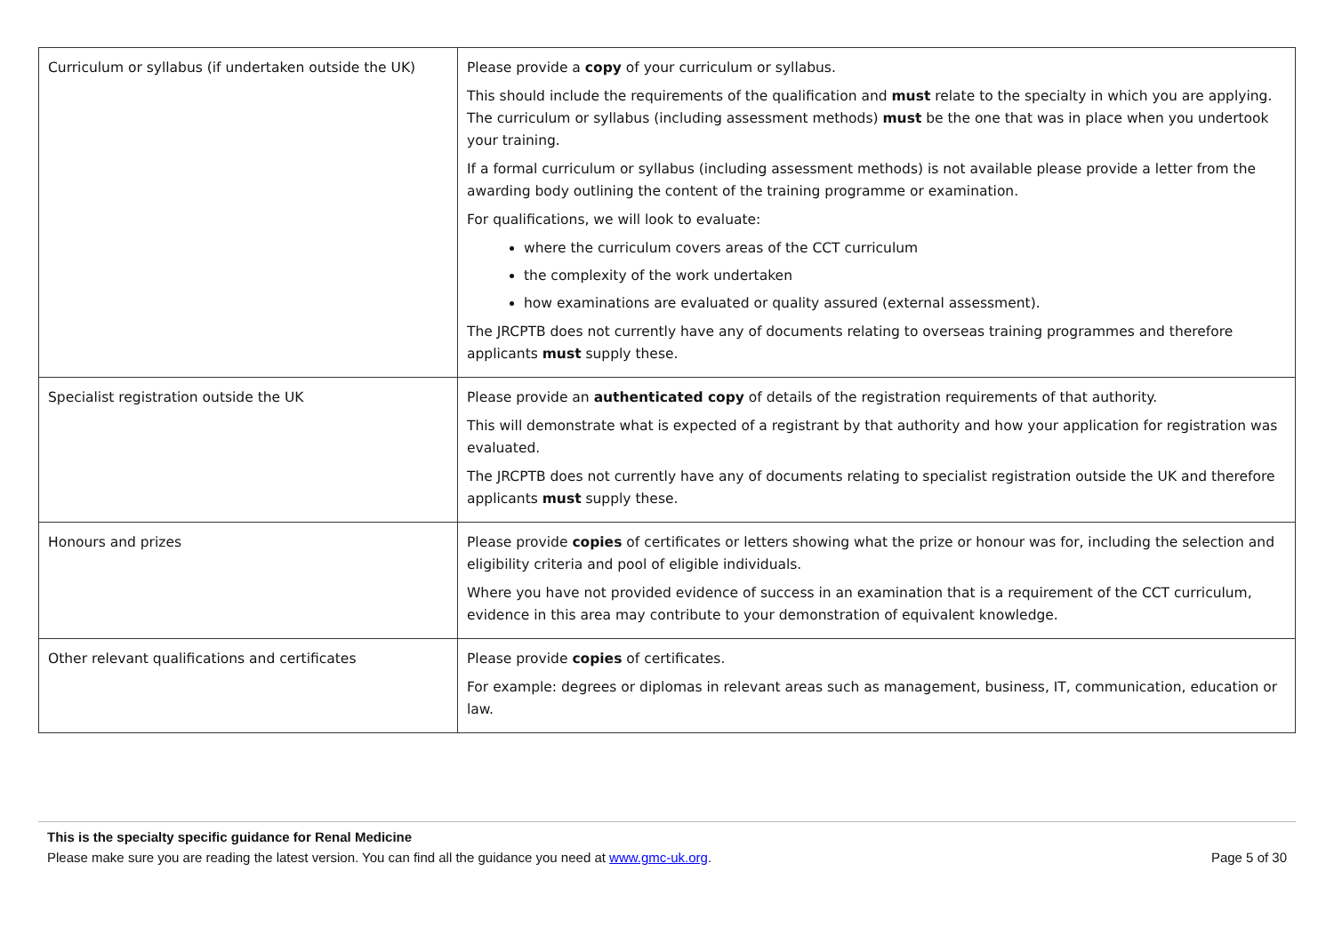| Curriculum or syllabus (if undertaken outside the UK) | Please provide a copy of your curriculum or syllabus. This should include the requirements of the qualification and must relate to the specialty in which you are applying. The curriculum or syllabus (including assessment methods) must be the one that was in place when you undertook your training. If a formal curriculum or syllabus (including assessment methods) is not available please provide a letter from the awarding body outlining the content of the training programme or examination. For qualifications, we will look to evaluate: where the curriculum covers areas of the CCT curriculum the complexity of the work undertaken how examinations are evaluated or quality assured (external assessment). The JRCPTB does not currently have any of documents relating to overseas training programmes and therefore applicants must supply these. |
| Specialist registration outside the UK | Please provide an authenticated copy of details of the registration requirements of that authority. This will demonstrate what is expected of a registrant by that authority and how your application for registration was evaluated. The JRCPTB does not currently have any of documents relating to specialist registration outside the UK and therefore applicants must supply these. |
| Honours and prizes | Please provide copies of certificates or letters showing what the prize or honour was for, including the selection and eligibility criteria and pool of eligible individuals. Where you have not provided evidence of success in an examination that is a requirement of the CCT curriculum, evidence in this area may contribute to your demonstration of equivalent knowledge. |
| Other relevant qualifications and certificates | Please provide copies of certificates. For example: degrees or diplomas in relevant areas such as management, business, IT, communication, education or law. |
This is the specialty specific guidance for Renal Medicine
Please make sure you are reading the latest version. You can find all the guidance you need at www.gmc-uk.org. Page 5 of 30